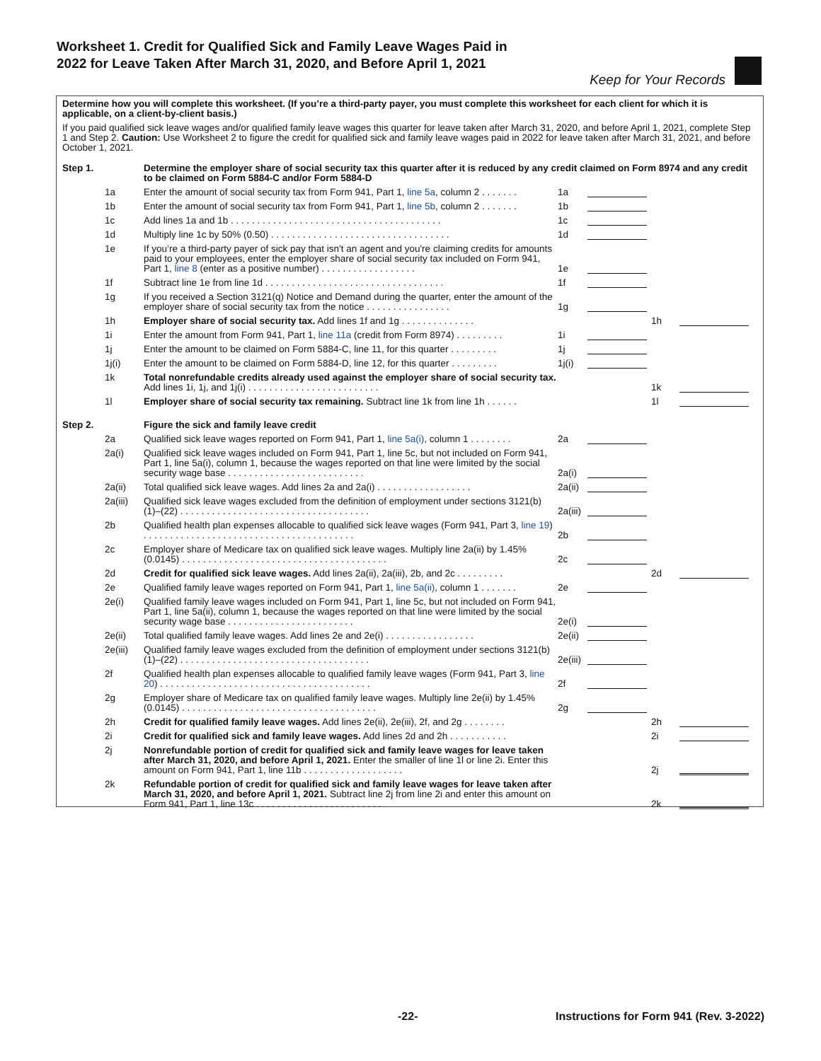Worksheet 1. Credit for Qualified Sick and Family Leave Wages Paid in 2022 for Leave Taken After March 31, 2020, and Before April 1, 2021
Keep for Your Records
Determine how you will complete this worksheet. (If you’re a third-party payer, you must complete this worksheet for each client for which it is applicable, on a client-by-client basis.)
If you paid qualified sick leave wages and/or qualified family leave wages this quarter for leave taken after March 31, 2020, and before April 1, 2021, complete Step 1 and Step 2. Caution: Use Worksheet 2 to figure the credit for qualified sick and family leave wages paid in 2022 for leave taken after March 31, 2021, and before October 1, 2021.
| Step 1. | | Determine the employer share of social security tax this quarter after it is reduced by any credit claimed on Form 8974 and any credit to be claimed on Form 5884-C and/or Form 5884-D | | | | |
| | 1a | Enter the amount of social security tax from Form 941, Part 1, line 5a , column 2 . . . . . . . | 1a | | | |
| | 1b | Enter the amount of social security tax from Form 941, Part 1, line 5b , column 2 . . . . . . . | 1b | | | |
| | 1c | Add lines 1a and 1b . . . . . . . . . . . . . . . . . . . . . . . . . . . . . . . . . . . . . . . . | 1c | | | |
| | 1d | Multiply line 1c by 50% (0.50) . . . . . . . . . . . . . . . . . . . . . . . . . . . . . . . . . . | 1d | | | |
| | 1e | If you’re a third-party payer of sick pay that isn't an agent and you're claiming credits for amounts paid to your employees, enter the employer share of social security tax included on Form 941, Part 1, line 8 (enter as a positive number) . . . . . . . . . . . . . . . . . . | 1e | | | |
| | 1f | Subtract line 1e from line 1d . . . . . . . . . . . . . . . . . . . . . . . . . . . . . . . . . . | 1f | | | |
| | 1g | If you received a Section 3121(q) Notice and Demand during the quarter, enter the amount of the employer share of social security tax from the notice . . . . . . . . . . . . . . . . | 1g | | | |
| | 1h | Employer share of social security tax. Add lines 1f and 1g . . . . . . . . . . . . . . | | | 1h | |
| | 1i | Enter the amount from Form 941, Part 1, line 11a (credit from Form 8974) . . . . . . . . . | 1i | | | |
| | 1j | Enter the amount to be claimed on Form 5884-C, line 11, for this quarter . . . . . . . . . | 1j | | | |
| | 1j(i) | Enter the amount to be claimed on Form 5884-D, line 12, for this quarter . . . . . . . . . | 1j(i) | | | |
| | 1k | Total nonrefundable credits already used against the employer share of social security tax. Add lines 1i, 1j, and 1j(i) . . . . . . . . . . . . . . . . . . . . . . . . . | | | 1k | |
| | 1l | Employer share of social security tax remaining. Subtract line 1k from line 1h . . . . . . | | | 1l | |
| Step 2. | | Figure the sick and family leave credit | | | | |
| | 2a | Qualified sick leave wages reported on Form 941, Part 1, line 5a(i) , column 1 . . . . . . . . | 2a | | | |
| | 2a(i) | Qualified sick leave wages included on Form 941, Part 1, line 5c, but not included on Form 941, Part 1, line 5a(i), column 1, because the wages reported on that line were limited by the social security wage base . . . . . . . . . . . . . . . . . . . . . . . . . . | 2a(i) | | | |
| | 2a(ii) | Total qualified sick leave wages. Add lines 2a and 2a(i) . . . . . . . . . . . . . . . . . . | 2a(ii) | | | |
| | 2a(iii) | Qualified sick leave wages excluded from the definition of employment under sections 3121(b)(1)–(22) . . . . . . . . . . . . . . . . . . . . . . . . . . . . . . . . . . . . | 2a(iii) | | | |
| | 2b | Qualified health plan expenses allocable to qualified sick leave wages (Form 941, Part 3, line 19 ) . . . . . . . . . . . . . . . . . . . . . . . . . . . . . . . . . . . . . . . . | 2b | | | |
| | 2c | Employer share of Medicare tax on qualified sick leave wages. Multiply line 2a(ii) by 1.45% (0.0145) . . . . . . . . . . . . . . . . . . . . . . . . . . . . . . . . . . . . . . . | 2c | | | |
| | 2d | Credit for qualified sick leave wages. Add lines 2a(ii), 2a(iii), 2b, and 2c . . . . . . . . . | | | 2d | |
| | 2e | Qualified family leave wages reported on Form 941, Part 1, line 5a(ii) , column 1 . . . . . . . | 2e | | | |
| | 2e(i) | Qualified family leave wages included on Form 941, Part 1, line 5c, but not included on Form 941, Part 1, line 5a(ii), column 1, because the wages reported on that line were limited by the social security wage base . . . . . . . . . . . . . . . . . . . . . . . . | 2e(i) | | | |
| | 2e(ii) | Total qualified family leave wages. Add lines 2e and 2e(i) . . . . . . . . . . . . . . . . . | 2e(ii) | | | |
| | 2e(iii) | Qualified family leave wages excluded from the definition of employment under sections 3121(b)(1)–(22) . . . . . . . . . . . . . . . . . . . . . . . . . . . . . . . . . . . . | 2e(iii) | | | |
| | 2f | Qualified health plan expenses allocable to qualified family leave wages (Form 941, Part 3, line 20 ) . . . . . . . . . . . . . . . . . . . . . . . . . . . . . . . . . . . . . . . . | 2f | | | |
| | 2g | Employer share of Medicare tax on qualified family leave wages. Multiply line 2e(ii) by 1.45% (0.0145) . . . . . . . . . . . . . . . . . . . . . . . . . . . . . . . . . . . . . | 2g | | | |
| | 2h | Credit for qualified family leave wages. Add lines 2e(ii), 2e(iii), 2f, and 2g . . . . . . . . | | | 2h | |
| | 2i | Credit for qualified sick and family leave wages. Add lines 2d and 2h . . . . . . . . . . . | | | 2i | |
| | 2j | Nonrefundable portion of credit for qualified sick and family leave wages for leave taken after March 31, 2020, and before April 1, 2021. Enter the smaller of line 1l or line 2i. Enter this amount on Form 941, Part 1, line 11b . . . . . . . . . . . . . . . . . . . | | | 2j | |
| | 2k | Refundable portion of credit for qualified sick and family leave wages for leave taken after March 31, 2020, and before April 1, 2021. Subtract line 2j from line 2i and enter this amount on Form 941, Part 1, line 13c . . . . . . . . . . . . . . . . . . . . . . . . | | | 2k | |
-22- Instructions for Form 941 (Rev. 3-2022)